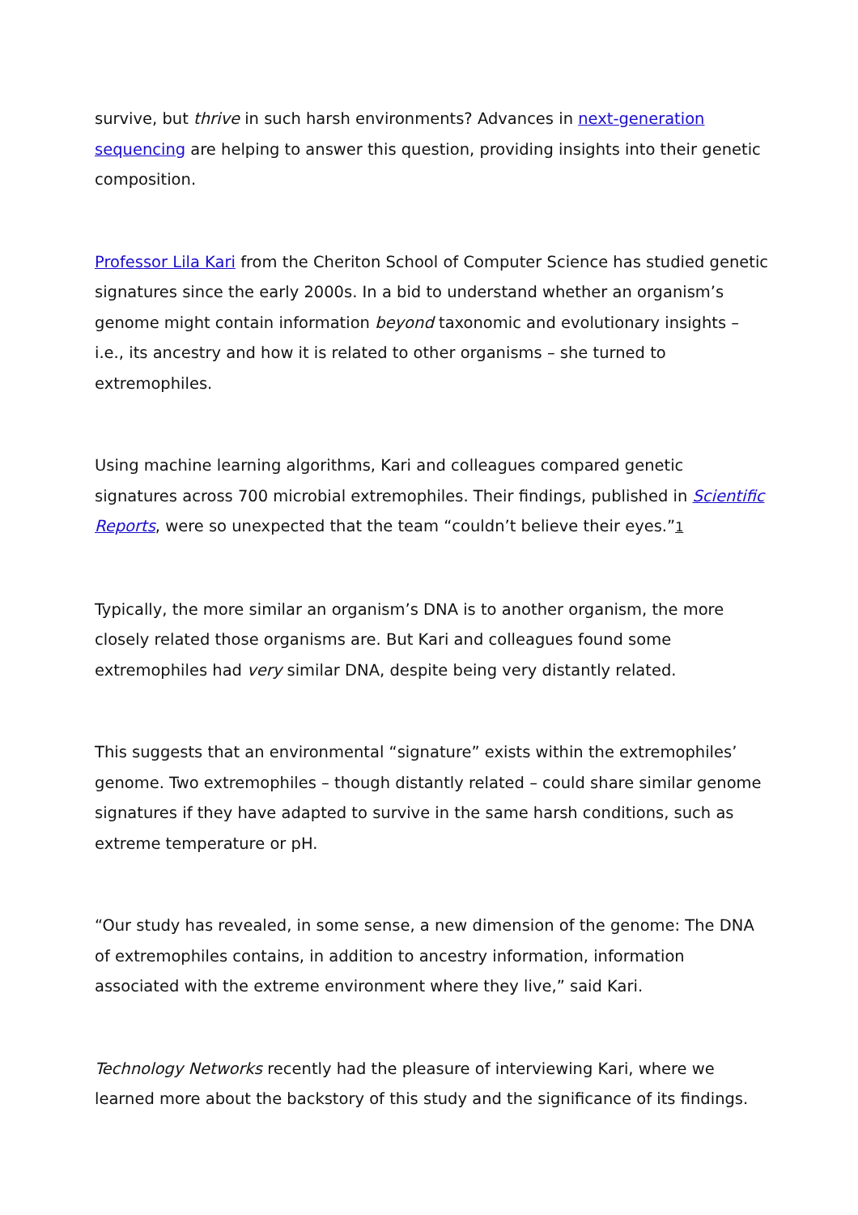survive, but thrive in such harsh environments? Advances in next-generation sequencing are helping to answer this question, providing insights into their genetic composition.
Professor Lila Kari from the Cheriton School of Computer Science has studied genetic signatures since the early 2000s. In a bid to understand whether an organism’s genome might contain information beyond taxonomic and evolutionary insights – i.e., its ancestry and how it is related to other organisms – she turned to extremophiles.
Using machine learning algorithms, Kari and colleagues compared genetic signatures across 700 microbial extremophiles. Their findings, published in Scientific Reports, were so unexpected that the team “couldn’t believe their eyes.”1
Typically, the more similar an organism’s DNA is to another organism, the more closely related those organisms are. But Kari and colleagues found some extremophiles had very similar DNA, despite being very distantly related.
This suggests that an environmental “signature” exists within the extremophiles’ genome. Two extremophiles – though distantly related – could share similar genome signatures if they have adapted to survive in the same harsh conditions, such as extreme temperature or pH.
“Our study has revealed, in some sense, a new dimension of the genome: The DNA of extremophiles contains, in addition to ancestry information, information associated with the extreme environment where they live,” said Kari.
Technology Networks recently had the pleasure of interviewing Kari, where we learned more about the backstory of this study and the significance of its findings.